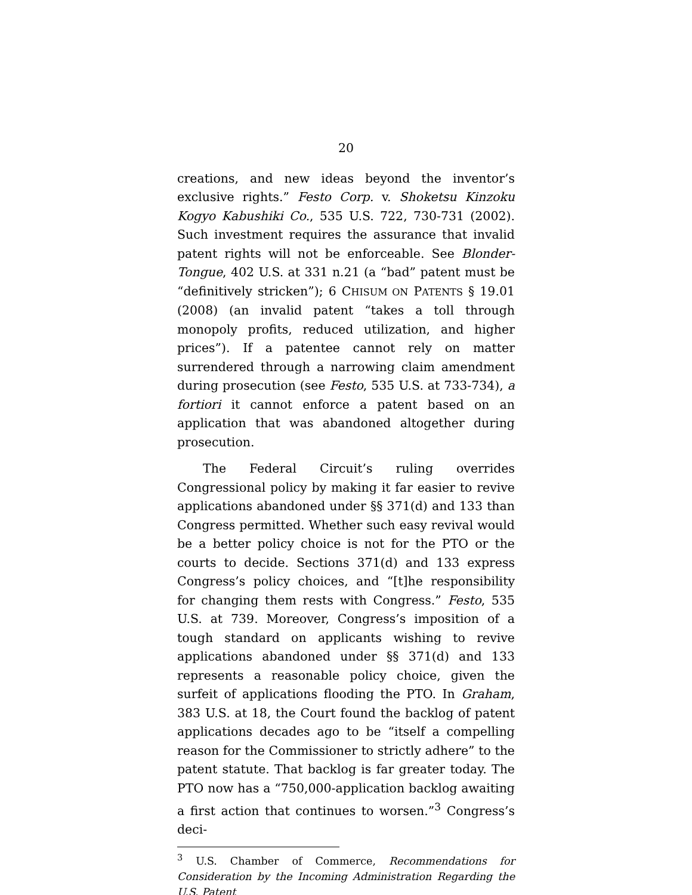20
creations, and new ideas beyond the inventor’s exclusive rights.” Festo Corp. v. Shoketsu Kinzoku Kogyo Kabushiki Co., 535 U.S. 722, 730-731 (2002). Such investment requires the assurance that invalid patent rights will not be enforceable. See Blonder-Tongue, 402 U.S. at 331 n.21 (a “bad” patent must be “definitively stricken”); 6 CHISUM ON PATENTS § 19.01 (2008) (an invalid patent “takes a toll through monopoly profits, reduced utilization, and higher prices”). If a patentee cannot rely on matter surrendered through a narrowing claim amendment during prosecution (see Festo, 535 U.S. at 733-734), a fortiori it cannot enforce a patent based on an application that was abandoned altogether during prosecution.
The Federal Circuit’s ruling overrides Congressional policy by making it far easier to revive applications abandoned under §§ 371(d) and 133 than Congress permitted. Whether such easy revival would be a better policy choice is not for the PTO or the courts to decide. Sections 371(d) and 133 express Congress’s policy choices, and “[t]he responsibility for changing them rests with Congress.” Festo, 535 U.S. at 739. Moreover, Congress’s imposition of a tough standard on applicants wishing to revive applications abandoned under §§ 371(d) and 133 represents a reasonable policy choice, given the surfeit of applications flooding the PTO. In Graham, 383 U.S. at 18, the Court found the backlog of patent applications decades ago to be “itself a compelling reason for the Commissioner to strictly adhere” to the patent statute. That backlog is far greater today. The PTO now has a “750,000-application backlog awaiting a first action that continues to worsen.”<sup>3</sup> Congress’s deci-
<sup>3</sup> U.S. Chamber of Commerce, Recommendations for Consideration by the Incoming Administration Regarding the U.S. Patent